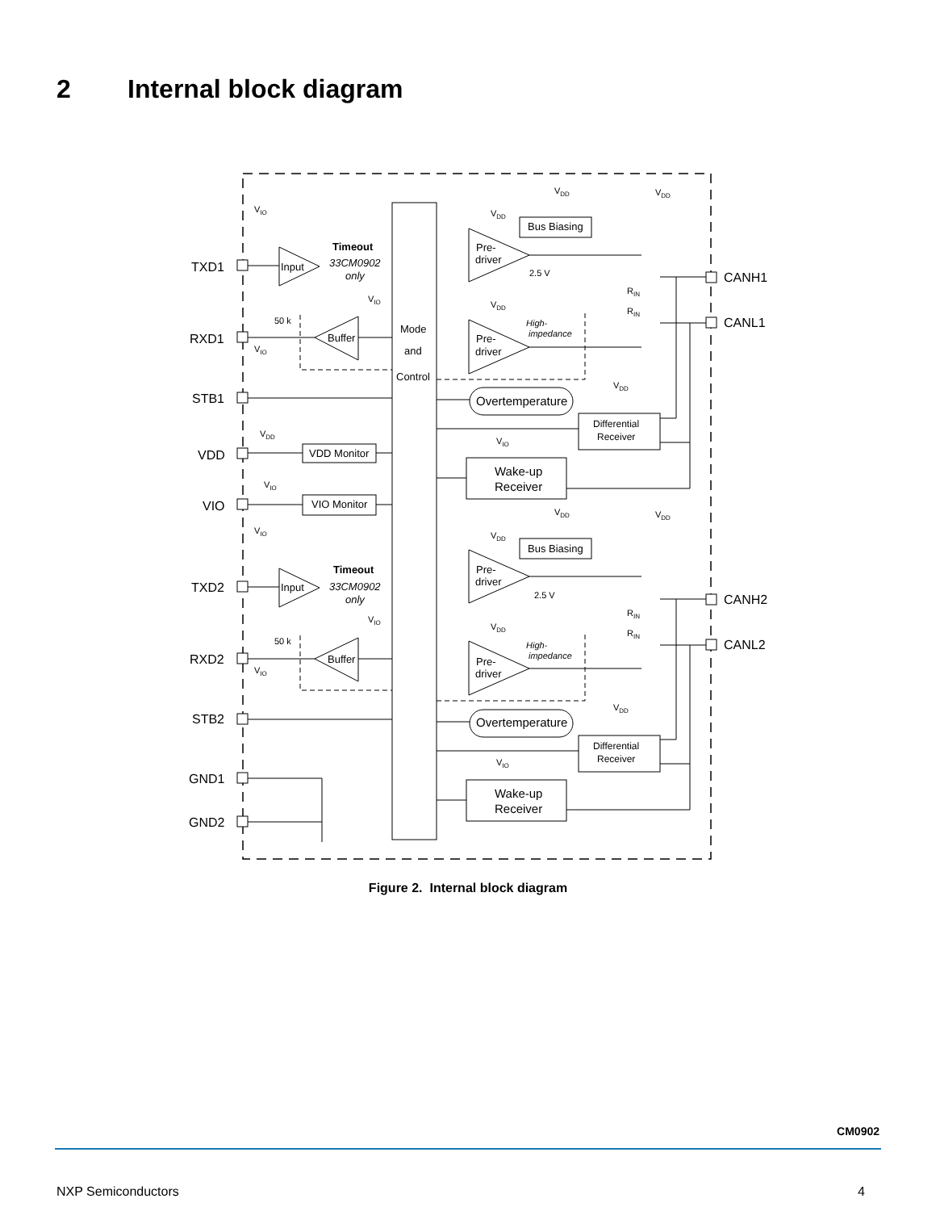2 Internal block diagram
Mode
and
Control
TXD1
RXD1
STB1
VDD
VIO
TXD2
RXD2
STB2
GND1
GND2
CANH1
CANL1
CANH2
CANL2
Bus Biasing
Bus Biasing
VDD Monitor
VIO Monitor
Differential
Receiver
Differential
Receiver
Wake-up
Receiver
Wake-up
Receiver
Overtemperature
Overtemperature
Pre-
driver
Pre-
driver
Pre-
driver
Pre-
driver
Input
Input
Buffer
Buffer
Timeout
33CM0902
only
Timeout
33CM0902
only
2.5 V
2.5 V
High-
impedance
High-
impedance
50 k
50 k
RIN
RIN
RIN
RIN
VDD
VDD
VDD
VDD
VDD
VIO
VIO
VIO
VIO
VDD
VIO
VIO
VIO
VIO
VDD
VDD
VDD
VDD
VDD
VIO
Figure 2. Internal block diagram
CM0902
NXP Semiconductors 4